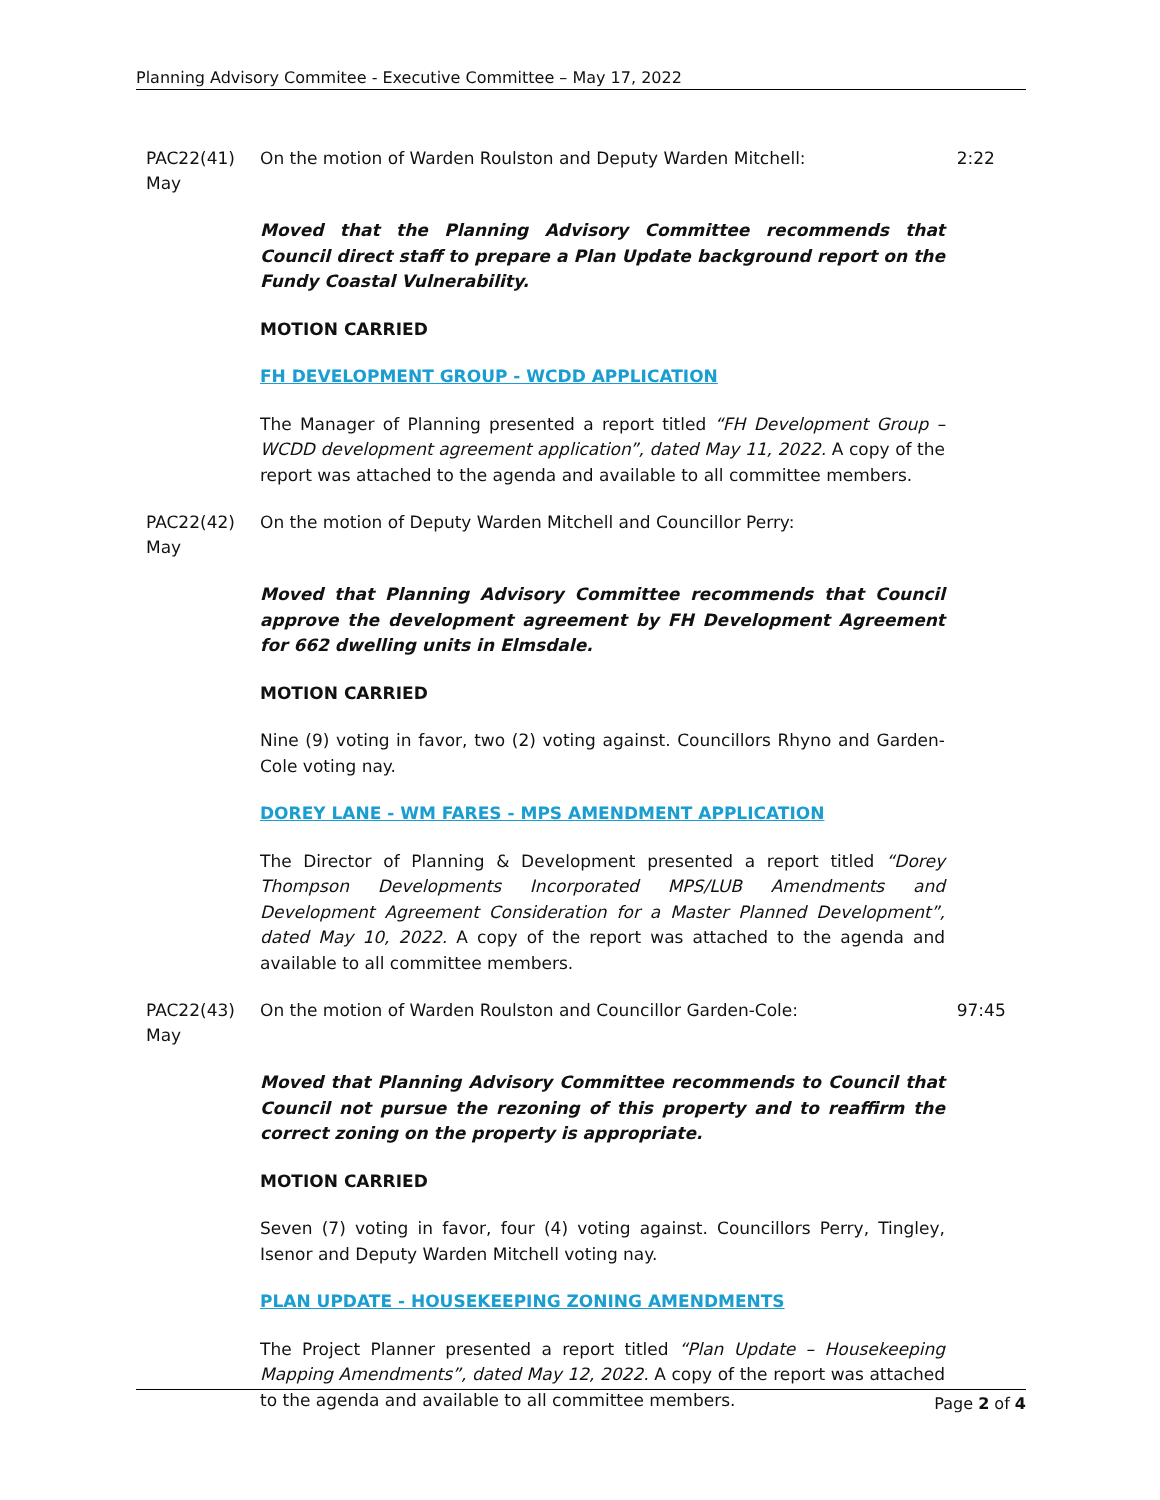Planning Advisory Commitee - Executive Committee – May 17, 2022
PAC22(41)
May
On the motion of Warden Roulston and Deputy Warden Mitchell: 2:22
Moved that the Planning Advisory Committee recommends that Council direct staff to prepare a Plan Update background report on the Fundy Coastal Vulnerability.
MOTION CARRIED
FH DEVELOPMENT GROUP - WCDD APPLICATION
The Manager of Planning presented a report titled “FH Development Group – WCDD development agreement application”, dated May 11, 2022. A copy of the report was attached to the agenda and available to all committee members.
PAC22(42)
May
On the motion of Deputy Warden Mitchell and Councillor Perry:
Moved that Planning Advisory Committee recommends that Council approve the development agreement by FH Development Agreement for 662 dwelling units in Elmsdale.
MOTION CARRIED
Nine (9) voting in favor, two (2) voting against. Councillors Rhyno and Garden-Cole voting nay.
DOREY LANE - WM FARES - MPS AMENDMENT APPLICATION
The Director of Planning & Development presented a report titled “Dorey Thompson Developments Incorporated MPS/LUB Amendments and Development Agreement Consideration for a Master Planned Development”, dated May 10, 2022. A copy of the report was attached to the agenda and available to all committee members.
PAC22(43)
May
On the motion of Warden Roulston and Councillor Garden-Cole: 97:45
Moved that Planning Advisory Committee recommends to Council that Council not pursue the rezoning of this property and to reaffirm the correct zoning on the property is appropriate.
MOTION CARRIED
Seven (7) voting in favor, four (4) voting against. Councillors Perry, Tingley, Isenor and Deputy Warden Mitchell voting nay.
PLAN UPDATE - HOUSEKEEPING ZONING AMENDMENTS
The Project Planner presented a report titled “Plan Update – Housekeeping Mapping Amendments”, dated May 12, 2022. A copy of the report was attached to the agenda and available to all committee members.
Page 2 of 4